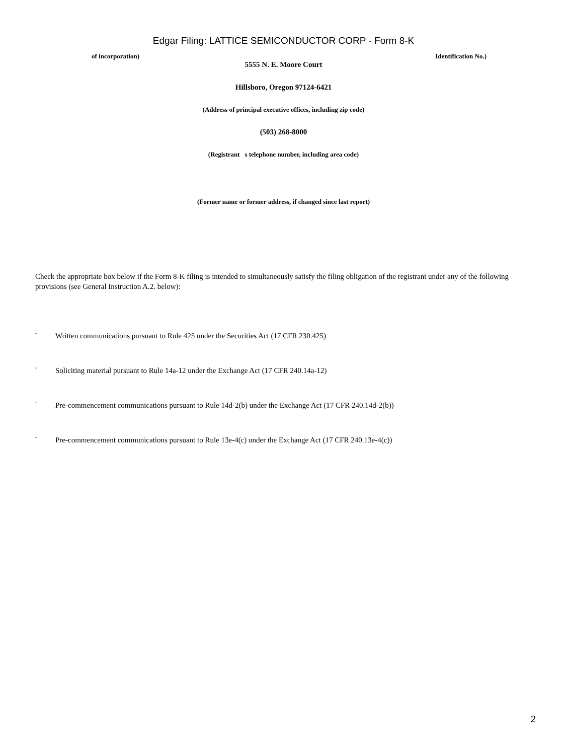Edgar Filing: LATTICE SEMICONDUCTOR CORP - Form 8-K
of incorporation) Identification No.)
5555 N. E. Moore Court
Hillsboro, Oregon 97124-6421
(Address of principal executive offices, including zip code)
(503) 268-8000
(Registrant s telephone number, including area code)
(Former name or former address, if changed since last report)
Check the appropriate box below if the Form 8-K filing is intended to simultaneously satisfy the filing obligation of the registrant under any of the following provisions (see General Instruction A.2. below):
¨ Written communications pursuant to Rule 425 under the Securities Act (17 CFR 230.425)
¨ Soliciting material pursuant to Rule 14a-12 under the Exchange Act (17 CFR 240.14a-12)
¨ Pre-commencement communications pursuant to Rule 14d-2(b) under the Exchange Act (17 CFR 240.14d-2(b))
¨ Pre-commencement communications pursuant to Rule 13e-4(c) under the Exchange Act (17 CFR 240.13e-4(c))
2